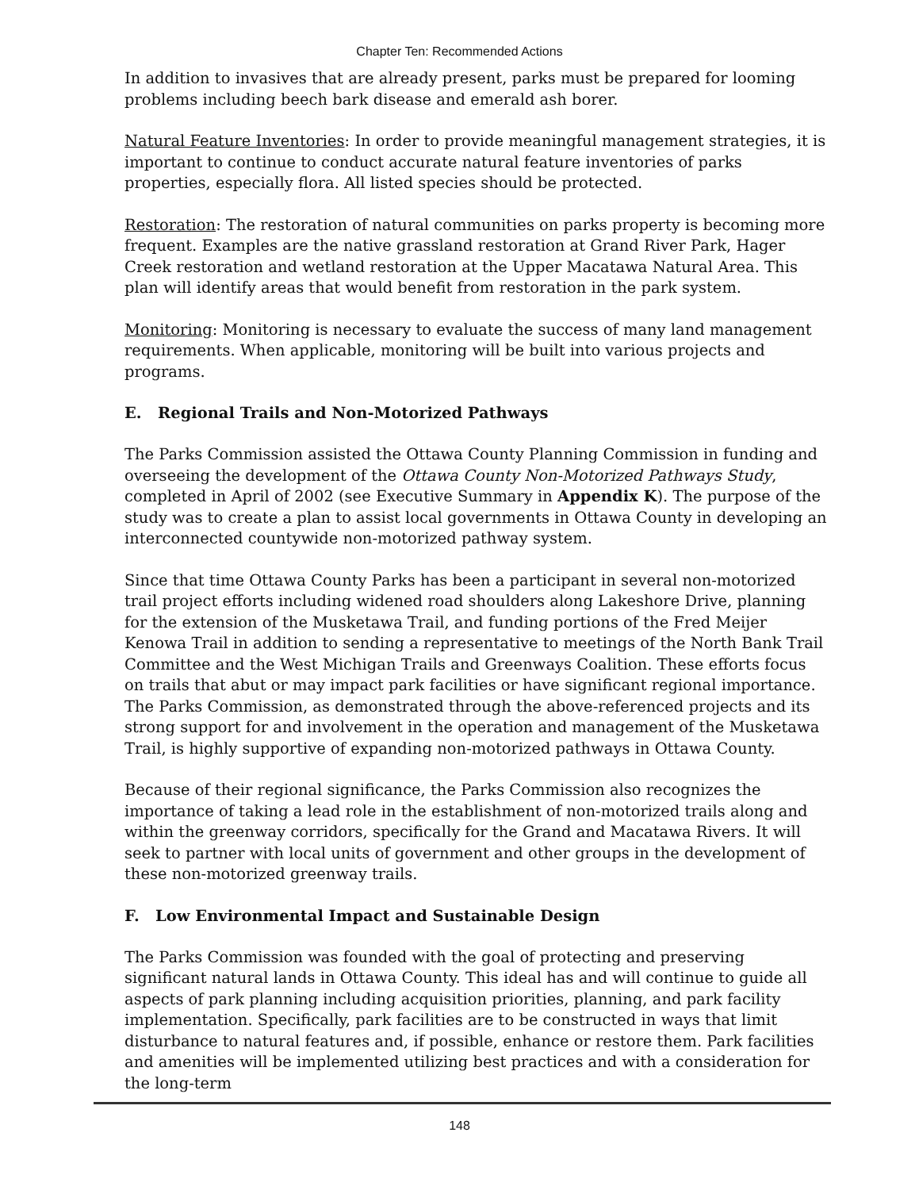Chapter Ten: Recommended Actions
In addition to invasives that are already present, parks must be prepared for looming problems including beech bark disease and emerald ash borer.
Natural Feature Inventories: In order to provide meaningful management strategies, it is important to continue to conduct accurate natural feature inventories of parks properties, especially flora. All listed species should be protected.
Restoration: The restoration of natural communities on parks property is becoming more frequent. Examples are the native grassland restoration at Grand River Park, Hager Creek restoration and wetland restoration at the Upper Macatawa Natural Area. This plan will identify areas that would benefit from restoration in the park system.
Monitoring: Monitoring is necessary to evaluate the success of many land management requirements. When applicable, monitoring will be built into various projects and programs.
E. Regional Trails and Non-Motorized Pathways
The Parks Commission assisted the Ottawa County Planning Commission in funding and overseeing the development of the Ottawa County Non-Motorized Pathways Study, completed in April of 2002 (see Executive Summary in Appendix K). The purpose of the study was to create a plan to assist local governments in Ottawa County in developing an interconnected countywide non-motorized pathway system.
Since that time Ottawa County Parks has been a participant in several non-motorized trail project efforts including widened road shoulders along Lakeshore Drive, planning for the extension of the Musketawa Trail, and funding portions of the Fred Meijer Kenowa Trail in addition to sending a representative to meetings of the North Bank Trail Committee and the West Michigan Trails and Greenways Coalition. These efforts focus on trails that abut or may impact park facilities or have significant regional importance. The Parks Commission, as demonstrated through the above-referenced projects and its strong support for and involvement in the operation and management of the Musketawa Trail, is highly supportive of expanding non-motorized pathways in Ottawa County.
Because of their regional significance, the Parks Commission also recognizes the importance of taking a lead role in the establishment of non-motorized trails along and within the greenway corridors, specifically for the Grand and Macatawa Rivers. It will seek to partner with local units of government and other groups in the development of these non-motorized greenway trails.
F. Low Environmental Impact and Sustainable Design
The Parks Commission was founded with the goal of protecting and preserving significant natural lands in Ottawa County. This ideal has and will continue to guide all aspects of park planning including acquisition priorities, planning, and park facility implementation. Specifically, park facilities are to be constructed in ways that limit disturbance to natural features and, if possible, enhance or restore them. Park facilities and amenities will be implemented utilizing best practices and with a consideration for the long-term
148